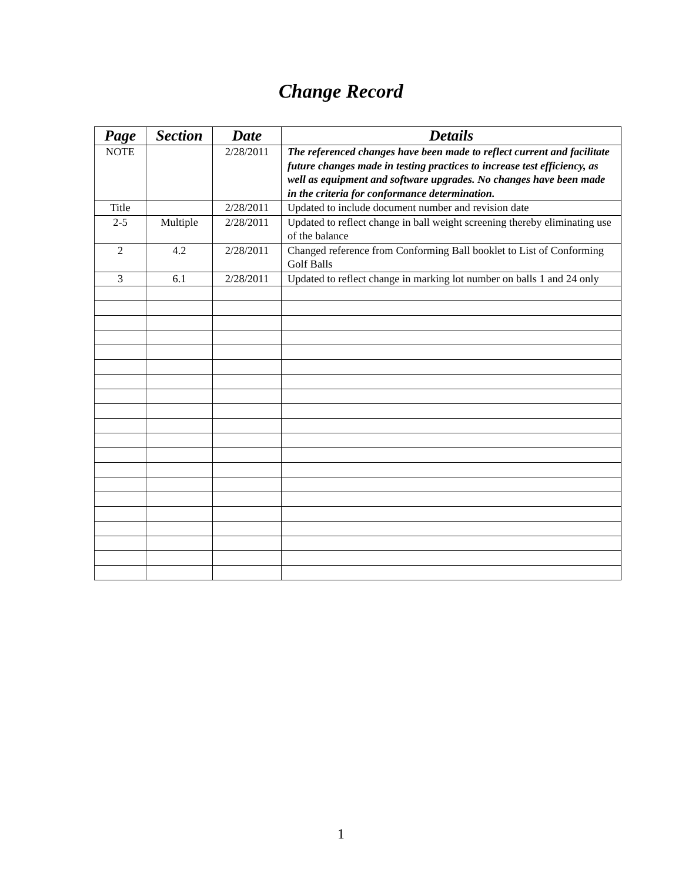Change Record
| Page | Section | Date | Details |
| --- | --- | --- | --- |
| NOTE | | 2/28/2011 | The referenced changes have been made to reflect current and facilitate future changes made in testing practices to increase test efficiency, as well as equipment and software upgrades. No changes have been made in the criteria for conformance determination. |
| Title | | 2/28/2011 | Updated to include document number and revision date |
| 2-5 | Multiple | 2/28/2011 | Updated to reflect change in ball weight screening thereby eliminating use of the balance |
| 2 | 4.2 | 2/28/2011 | Changed reference from Conforming Ball booklet to List of Conforming Golf Balls |
| 3 | 6.1 | 2/28/2011 | Updated to reflect change in marking lot number on balls 1 and 24 only |
1